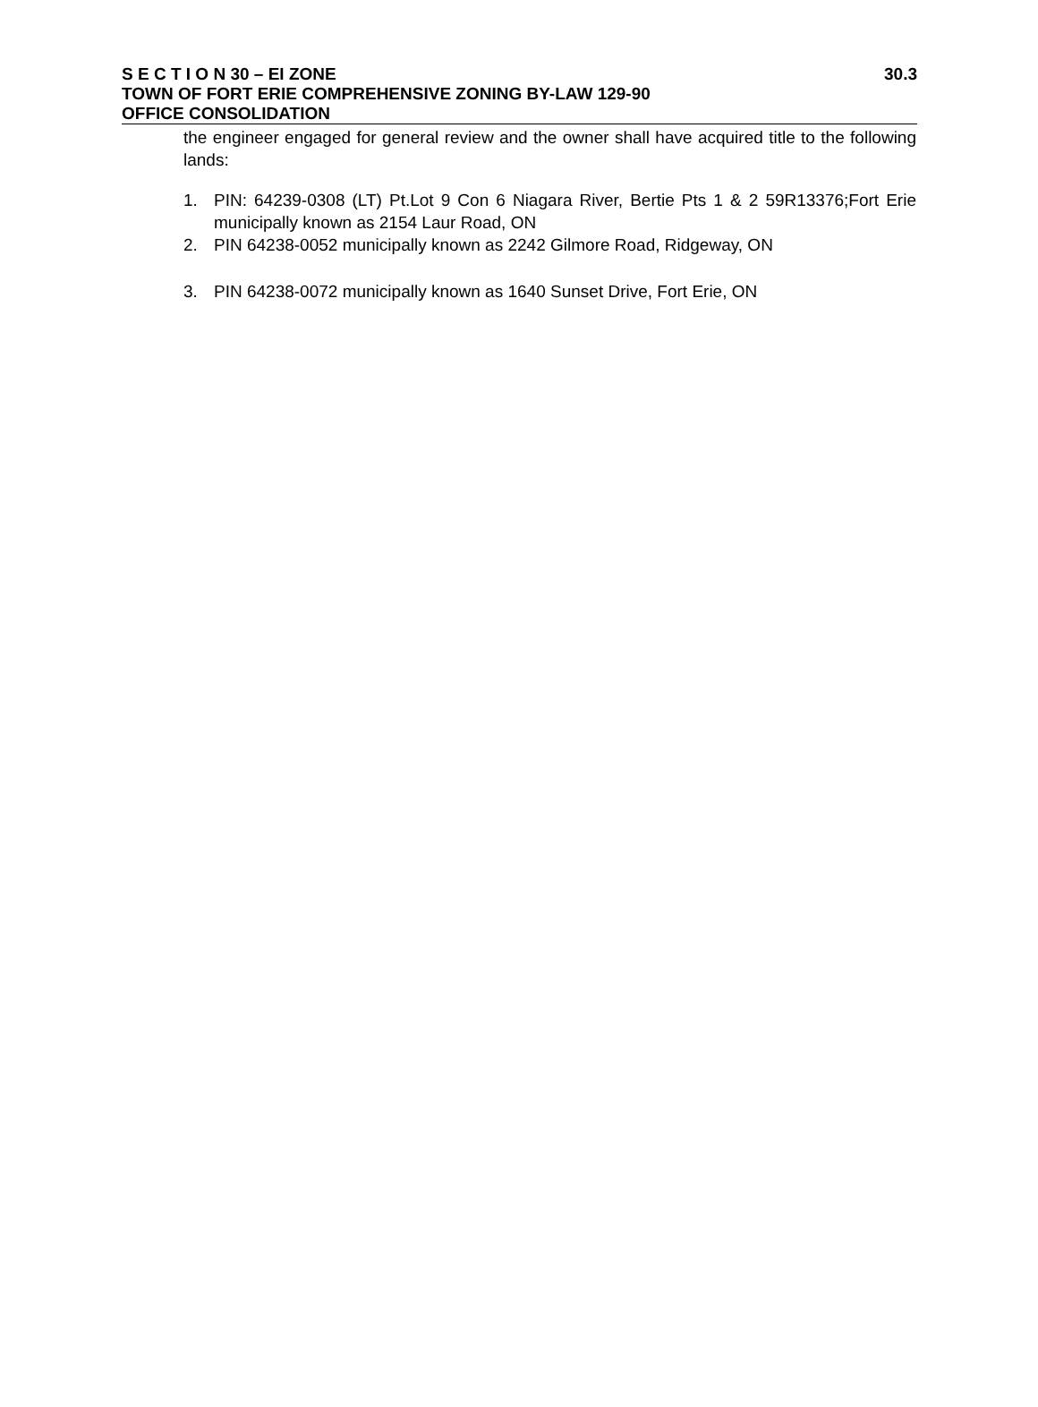S E C T I O N 30 – EI ZONE 30.3
TOWN OF FORT ERIE COMPREHENSIVE ZONING BY-LAW 129-90
OFFICE CONSOLIDATION
the engineer engaged for general review and the owner shall have acquired title to the following lands:
1. PIN: 64239-0308 (LT) Pt.Lot 9 Con 6 Niagara River, Bertie Pts 1 & 2 59R13376;Fort Erie municipally known as 2154 Laur Road, ON
2. PIN 64238-0052 municipally known as 2242 Gilmore Road, Ridgeway, ON
3. PIN 64238-0072 municipally known as 1640 Sunset Drive, Fort Erie, ON